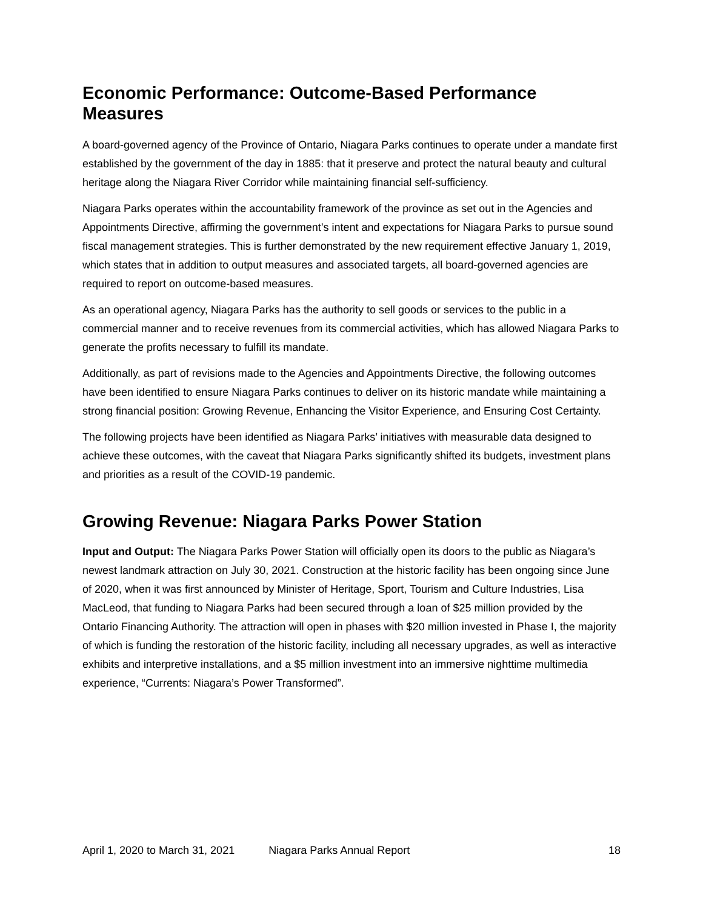Economic Performance: Outcome-Based Performance Measures
A board-governed agency of the Province of Ontario, Niagara Parks continues to operate under a mandate first established by the government of the day in 1885: that it preserve and protect the natural beauty and cultural heritage along the Niagara River Corridor while maintaining financial self-sufficiency.
Niagara Parks operates within the accountability framework of the province as set out in the Agencies and Appointments Directive, affirming the government’s intent and expectations for Niagara Parks to pursue sound fiscal management strategies. This is further demonstrated by the new requirement effective January 1, 2019, which states that in addition to output measures and associated targets, all board-governed agencies are required to report on outcome-based measures.
As an operational agency, Niagara Parks has the authority to sell goods or services to the public in a commercial manner and to receive revenues from its commercial activities, which has allowed Niagara Parks to generate the profits necessary to fulfill its mandate.
Additionally, as part of revisions made to the Agencies and Appointments Directive, the following outcomes have been identified to ensure Niagara Parks continues to deliver on its historic mandate while maintaining a strong financial position: Growing Revenue, Enhancing the Visitor Experience, and Ensuring Cost Certainty.
The following projects have been identified as Niagara Parks’ initiatives with measurable data designed to achieve these outcomes, with the caveat that Niagara Parks significantly shifted its budgets, investment plans and priorities as a result of the COVID-19 pandemic.
Growing Revenue: Niagara Parks Power Station
Input and Output: The Niagara Parks Power Station will officially open its doors to the public as Niagara’s newest landmark attraction on July 30, 2021. Construction at the historic facility has been ongoing since June of 2020, when it was first announced by Minister of Heritage, Sport, Tourism and Culture Industries, Lisa MacLeod, that funding to Niagara Parks had been secured through a loan of $25 million provided by the Ontario Financing Authority. The attraction will open in phases with $20 million invested in Phase I, the majority of which is funding the restoration of the historic facility, including all necessary upgrades, as well as interactive exhibits and interpretive installations, and a $5 million investment into an immersive nighttime multimedia experience, “Currents: Niagara’s Power Transformed”.
April 1, 2020 to March 31, 2021 Niagara Parks Annual Report 18